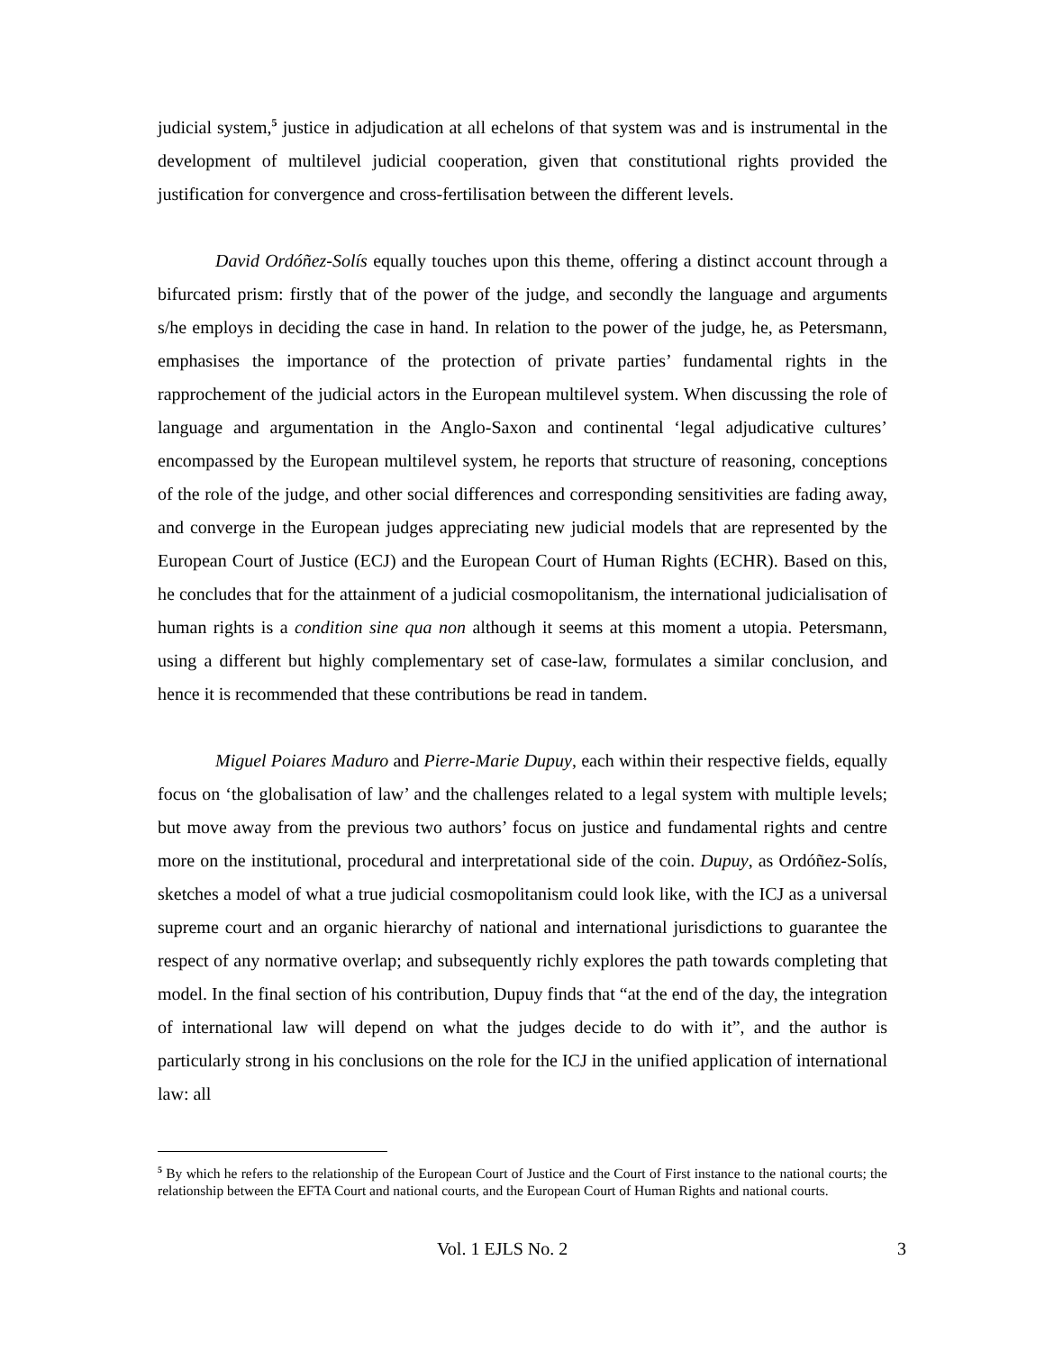judicial system,<sup>5</sup> justice in adjudication at all echelons of that system was and is instrumental in the development of multilevel judicial cooperation, given that constitutional rights provided the justification for convergence and cross-fertilisation between the different levels.
David Ordóñez-Solís equally touches upon this theme, offering a distinct account through a bifurcated prism: firstly that of the power of the judge, and secondly the language and arguments s/he employs in deciding the case in hand. In relation to the power of the judge, he, as Petersmann, emphasises the importance of the protection of private parties’ fundamental rights in the rapprochement of the judicial actors in the European multilevel system. When discussing the role of language and argumentation in the Anglo-Saxon and continental ‘legal adjudicative cultures’ encompassed by the European multilevel system, he reports that structure of reasoning, conceptions of the role of the judge, and other social differences and corresponding sensitivities are fading away, and converge in the European judges appreciating new judicial models that are represented by the European Court of Justice (ECJ) and the European Court of Human Rights (ECHR). Based on this, he concludes that for the attainment of a judicial cosmopolitanism, the international judicialisation of human rights is a condition sine qua non although it seems at this moment a utopia. Petersmann, using a different but highly complementary set of case-law, formulates a similar conclusion, and hence it is recommended that these contributions be read in tandem.
Miguel Poiares Maduro and Pierre-Marie Dupuy, each within their respective fields, equally focus on ‘the globalisation of law’ and the challenges related to a legal system with multiple levels; but move away from the previous two authors’ focus on justice and fundamental rights and centre more on the institutional, procedural and interpretational side of the coin. Dupuy, as Ordóñez-Solís, sketches a model of what a true judicial cosmopolitanism could look like, with the ICJ as a universal supreme court and an organic hierarchy of national and international jurisdictions to guarantee the respect of any normative overlap; and subsequently richly explores the path towards completing that model. In the final section of his contribution, Dupuy finds that “at the end of the day, the integration of international law will depend on what the judges decide to do with it”, and the author is particularly strong in his conclusions on the role for the ICJ in the unified application of international law: all
<sup>5</sup> By which he refers to the relationship of the European Court of Justice and the Court of First instance to the national courts; the relationship between the EFTA Court and national courts, and the European Court of Human Rights and national courts.
Vol. 1 EJLS No. 2 3